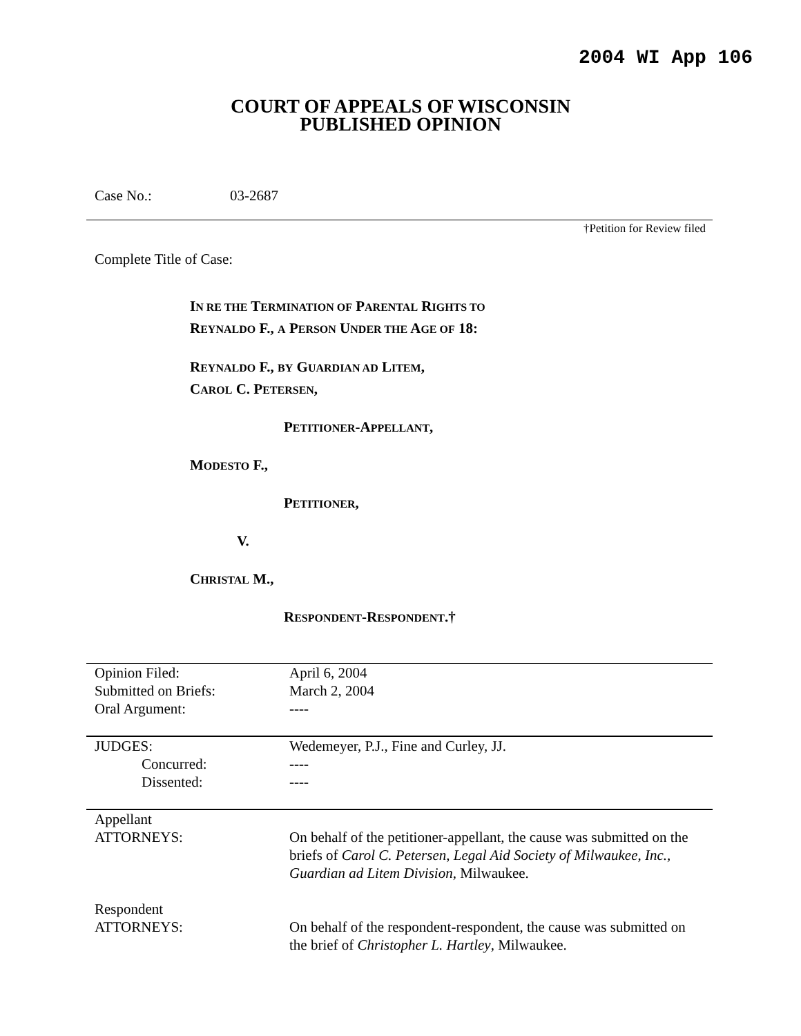2004 WI App 106
COURT OF APPEALS OF WISCONSIN
PUBLISHED OPINION
Case No.: 03-2687
†Petition for Review filed
Complete Title of Case:
IN RE THE TERMINATION OF PARENTAL RIGHTS TO
REYNALDO F., A PERSON UNDER THE AGE OF 18:
REYNALDO F., BY GUARDIAN AD LITEM,
CAROL C. PETERSEN,
PETITIONER-APPELLANT,
MODESTO F.,
PETITIONER,
V.
CHRISTAL M.,
RESPONDENT-RESPONDENT.†
| Opinion Filed: | April 6, 2004 |
| Submitted on Briefs: | March 2, 2004 |
| Oral Argument: | ---- |
| JUDGES: | Wedemeyer, P.J., Fine and Curley, JJ. |
| Concurred: | ---- |
| Dissented: | ---- |
| Appellant ATTORNEYS: | On behalf of the petitioner-appellant, the cause was submitted on the briefs of Carol C. Petersen , Legal Aid Society of Milwaukee, Inc., Guardian ad Litem Division , Milwaukee. |
| Respondent ATTORNEYS: | On behalf of the respondent-respondent, the cause was submitted on the brief of Christopher L. Hartley , Milwaukee. |